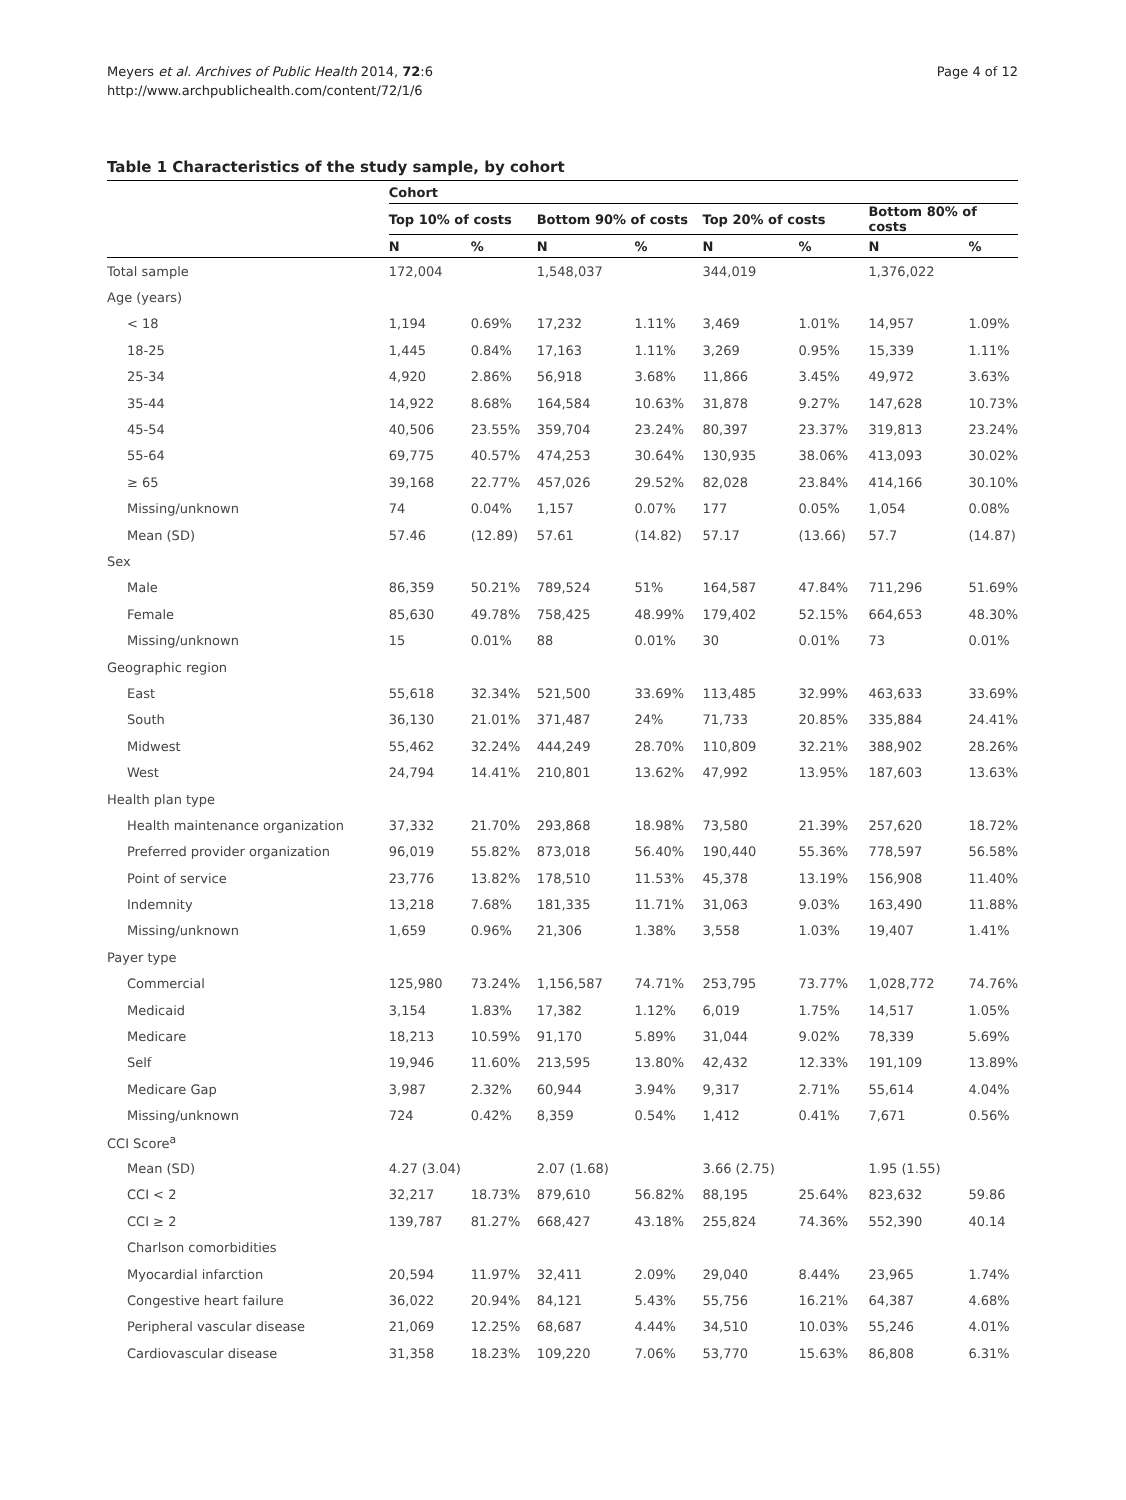Meyers et al. Archives of Public Health 2014, 72:6
http://www.archpublichealth.com/content/72/1/6
Page 4 of 12
Table 1 Characteristics of the study sample, by cohort
| | Cohort | | | | | | | |
| --- | --- | --- | --- | --- | --- | --- | --- | --- |
| | Top 10% of costs | | Bottom 90% of costs | | Top 20% of costs | | Bottom 80% of costs | |
| | N | % | N | % | N | % | N | % |
| Total sample | 172,004 | | 1,548,037 | | 344,019 | | 1,376,022 | |
| Age (years) | | | | | | | | |
| < 18 | 1,194 | 0.69% | 17,232 | 1.11% | 3,469 | 1.01% | 14,957 | 1.09% |
| 18-25 | 1,445 | 0.84% | 17,163 | 1.11% | 3,269 | 0.95% | 15,339 | 1.11% |
| 25-34 | 4,920 | 2.86% | 56,918 | 3.68% | 11,866 | 3.45% | 49,972 | 3.63% |
| 35-44 | 14,922 | 8.68% | 164,584 | 10.63% | 31,878 | 9.27% | 147,628 | 10.73% |
| 45-54 | 40,506 | 23.55% | 359,704 | 23.24% | 80,397 | 23.37% | 319,813 | 23.24% |
| 55-64 | 69,775 | 40.57% | 474,253 | 30.64% | 130,935 | 38.06% | 413,093 | 30.02% |
| ≥ 65 | 39,168 | 22.77% | 457,026 | 29.52% | 82,028 | 23.84% | 414,166 | 30.10% |
| Missing/unknown | 74 | 0.04% | 1,157 | 0.07% | 177 | 0.05% | 1,054 | 0.08% |
| Mean (SD) | 57.46 | (12.89) | 57.61 | (14.82) | 57.17 | (13.66) | 57.7 | (14.87) |
| Sex | | | | | | | | |
| Male | 86,359 | 50.21% | 789,524 | 51% | 164,587 | 47.84% | 711,296 | 51.69% |
| Female | 85,630 | 49.78% | 758,425 | 48.99% | 179,402 | 52.15% | 664,653 | 48.30% |
| Missing/unknown | 15 | 0.01% | 88 | 0.01% | 30 | 0.01% | 73 | 0.01% |
| Geographic region | | | | | | | | |
| East | 55,618 | 32.34% | 521,500 | 33.69% | 113,485 | 32.99% | 463,633 | 33.69% |
| South | 36,130 | 21.01% | 371,487 | 24% | 71,733 | 20.85% | 335,884 | 24.41% |
| Midwest | 55,462 | 32.24% | 444,249 | 28.70% | 110,809 | 32.21% | 388,902 | 28.26% |
| West | 24,794 | 14.41% | 210,801 | 13.62% | 47,992 | 13.95% | 187,603 | 13.63% |
| Health plan type | | | | | | | | |
| Health maintenance organization | 37,332 | 21.70% | 293,868 | 18.98% | 73,580 | 21.39% | 257,620 | 18.72% |
| Preferred provider organization | 96,019 | 55.82% | 873,018 | 56.40% | 190,440 | 55.36% | 778,597 | 56.58% |
| Point of service | 23,776 | 13.82% | 178,510 | 11.53% | 45,378 | 13.19% | 156,908 | 11.40% |
| Indemnity | 13,218 | 7.68% | 181,335 | 11.71% | 31,063 | 9.03% | 163,490 | 11.88% |
| Missing/unknown | 1,659 | 0.96% | 21,306 | 1.38% | 3,558 | 1.03% | 19,407 | 1.41% |
| Payer type | | | | | | | | |
| Commercial | 125,980 | 73.24% | 1,156,587 | 74.71% | 253,795 | 73.77% | 1,028,772 | 74.76% |
| Medicaid | 3,154 | 1.83% | 17,382 | 1.12% | 6,019 | 1.75% | 14,517 | 1.05% |
| Medicare | 18,213 | 10.59% | 91,170 | 5.89% | 31,044 | 9.02% | 78,339 | 5.69% |
| Self | 19,946 | 11.60% | 213,595 | 13.80% | 42,432 | 12.33% | 191,109 | 13.89% |
| Medicare Gap | 3,987 | 2.32% | 60,944 | 3.94% | 9,317 | 2.71% | 55,614 | 4.04% |
| Missing/unknown | 724 | 0.42% | 8,359 | 0.54% | 1,412 | 0.41% | 7,671 | 0.56% |
| CCI Score<sup>a</sup> | | | | | | | | |
| Mean (SD) | 4.27 (3.04) | | 2.07 (1.68) | | 3.66 (2.75) | | 1.95 (1.55) | |
| CCI < 2 | 32,217 | 18.73% | 879,610 | 56.82% | 88,195 | 25.64% | 823,632 | 59.86 |
| CCI ≥ 2 | 139,787 | 81.27% | 668,427 | 43.18% | 255,824 | 74.36% | 552,390 | 40.14 |
| Charlson comorbidities | | | | | | | | |
| Myocardial infarction | 20,594 | 11.97% | 32,411 | 2.09% | 29,040 | 8.44% | 23,965 | 1.74% |
| Congestive heart failure | 36,022 | 20.94% | 84,121 | 5.43% | 55,756 | 16.21% | 64,387 | 4.68% |
| Peripheral vascular disease | 21,069 | 12.25% | 68,687 | 4.44% | 34,510 | 10.03% | 55,246 | 4.01% |
| Cardiovascular disease | 31,358 | 18.23% | 109,220 | 7.06% | 53,770 | 15.63% | 86,808 | 6.31% |